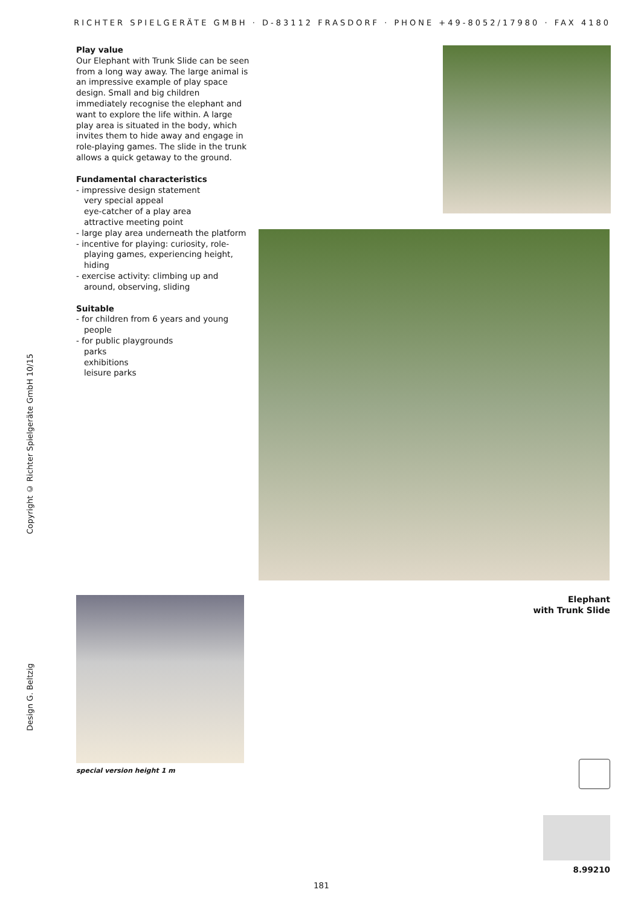RICHTER SPIELGERÄTE GMBH · D-83112 FRASDORF · PHONE +49-8052/17980 · FAX 4180
Play value
Our Elephant with Trunk Slide can be seen from a long way away. The large animal is an impressive example of play space design. Small and big children immediately recognise the elephant and want to explore the life within. A large play area is situated in the body, which invites them to hide away and engage in role-playing games. The slide in the trunk allows a quick getaway to the ground.
Fundamental characteristics
- impressive design statement
very special appeal
eye-catcher of a play area
attractive meeting point
- large play area underneath the platform
- incentive for playing: curiosity, role-playing games, experiencing height, hiding
- exercise activity: climbing up and around, observing, sliding
Suitable
- for children from 6 years and young people
- for public playgrounds
parks
exhibitions
leisure parks
Copyright © Richter Spielgeräte GmbH 10/15
Design G. Beltzig
Elephant
with Trunk Slide
special version height 1 m
8.99210
181